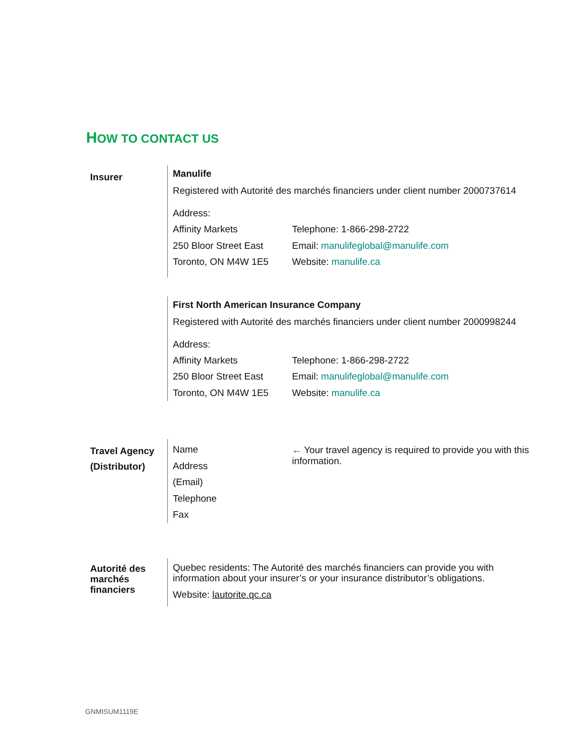HOW TO CONTACT US
Insurer
Manulife
Registered with Autorité des marchés financiers under client number 2000737614
Address:
Affinity Markets
Telephone: 1-866-298-2722
250 Bloor Street East
Email: manulifeglobal@manulife.com
Toronto, ON M4W 1E5
Website: manulife.ca
First North American Insurance Company
Registered with Autorité des marchés financiers under client number 2000998244
Address:
Affinity Markets
Telephone: 1-866-298-2722
250 Bloor Street East
Email: manulifeglobal@manulife.com
Toronto, ON M4W 1E5
Website: manulife.ca
Travel Agency
(Distributor)
Name
Address
(Email)
Telephone
Fax
← Your travel agency is required to provide you with this information.
Autorité des marchés financiers
Quebec residents: The Autorité des marchés financiers can provide you with information about your insurer’s or your insurance distributor’s obligations.
Website: lautorite.qc.ca
GNMISUM1119E